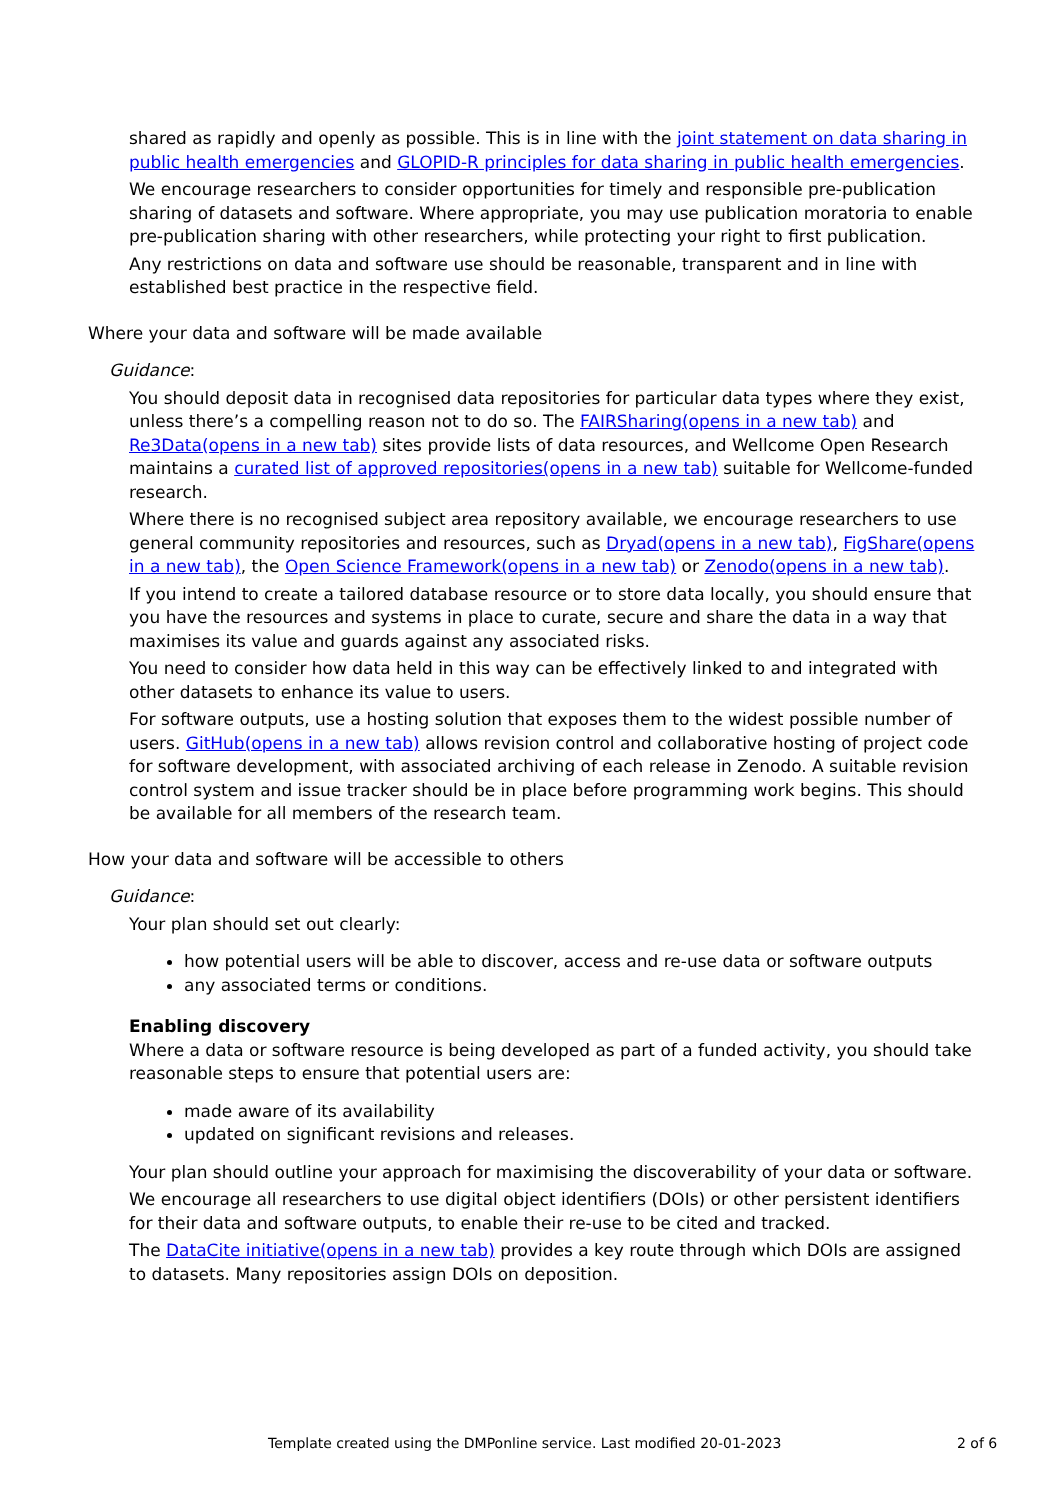shared as rapidly and openly as possible. This is in line with the joint statement on data sharing in public health emergencies and GLOPID-R principles for data sharing in public health emergencies.
We encourage researchers to consider opportunities for timely and responsible pre-publication sharing of datasets and software. Where appropriate, you may use publication moratoria to enable pre-publication sharing with other researchers, while protecting your right to first publication.
Any restrictions on data and software use should be reasonable, transparent and in line with established best practice in the respective field.
Where your data and software will be made available
Guidance:
You should deposit data in recognised data repositories for particular data types where they exist, unless there’s a compelling reason not to do so. The FAIRSharing(opens in a new tab) and Re3Data(opens in a new tab) sites provide lists of data resources, and Wellcome Open Research maintains a curated list of approved repositories(opens in a new tab) suitable for Wellcome-funded research.
Where there is no recognised subject area repository available, we encourage researchers to use general community repositories and resources, such as Dryad(opens in a new tab), FigShare(opens in a new tab), the Open Science Framework(opens in a new tab) or Zenodo(opens in a new tab).
If you intend to create a tailored database resource or to store data locally, you should ensure that you have the resources and systems in place to curate, secure and share the data in a way that maximises its value and guards against any associated risks.
You need to consider how data held in this way can be effectively linked to and integrated with other datasets to enhance its value to users.
For software outputs, use a hosting solution that exposes them to the widest possible number of users. GitHub(opens in a new tab) allows revision control and collaborative hosting of project code for software development, with associated archiving of each release in Zenodo. A suitable revision control system and issue tracker should be in place before programming work begins. This should be available for all members of the research team.
How your data and software will be accessible to others
Guidance:
Your plan should set out clearly:
how potential users will be able to discover, access and re-use data or software outputs
any associated terms or conditions.
Enabling discovery
Where a data or software resource is being developed as part of a funded activity, you should take reasonable steps to ensure that potential users are:
made aware of its availability
updated on significant revisions and releases.
Your plan should outline your approach for maximising the discoverability of your data or software.
We encourage all researchers to use digital object identifiers (DOIs) or other persistent identifiers for their data and software outputs, to enable their re-use to be cited and tracked.
The DataCite initiative(opens in a new tab) provides a key route through which DOIs are assigned to datasets. Many repositories assign DOIs on deposition.
Template created using the DMPonline service. Last modified 20-01-2023 2 of 6